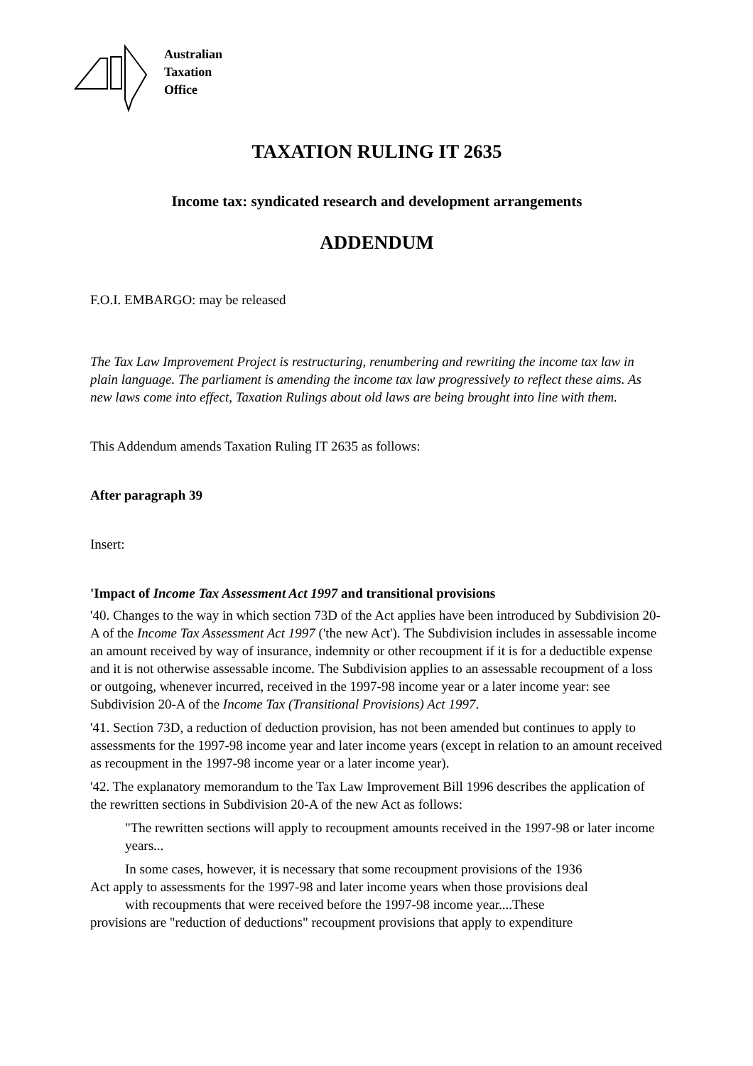Australian
Taxation
Office
TAXATION RULING IT 2635
Income tax: syndicated research and development arrangements
ADDENDUM
F.O.I. EMBARGO: may be released
The Tax Law Improvement Project is restructuring, renumbering and rewriting the income tax law in plain language. The parliament is amending the income tax law progressively to reflect these aims. As new laws come into effect, Taxation Rulings about old laws are being brought into line with them.
This Addendum amends Taxation Ruling IT 2635 as follows:
After paragraph 39
Insert:
'Impact of Income Tax Assessment Act 1997 and transitional provisions
'40. Changes to the way in which section 73D of the Act applies have been introduced by Subdivision 20-A of the Income Tax Assessment Act 1997 ('the new Act'). The Subdivision includes in assessable income an amount received by way of insurance, indemnity or other recoupment if it is for a deductible expense and it is not otherwise assessable income. The Subdivision applies to an assessable recoupment of a loss or outgoing, whenever incurred, received in the 1997-98 income year or a later income year: see Subdivision 20-A of the Income Tax (Transitional Provisions) Act 1997.
'41. Section 73D, a reduction of deduction provision, has not been amended but continues to apply to assessments for the 1997-98 income year and later income years (except in relation to an amount received as recoupment in the 1997-98 income year or a later income year).
'42. The explanatory memorandum to the Tax Law Improvement Bill 1996 describes the application of the rewritten sections in Subdivision 20-A of the new Act as follows:
"The rewritten sections will apply to recoupment amounts received in the 1997-98 or later income years...
In some cases, however, it is necessary that some recoupment provisions of the 1936
Act apply to assessments for the 1997-98 and later income years when those provisions deal
with recoupments that were received before the 1997-98 income year....These
provisions are "reduction of deductions" recoupment provisions that apply to expenditure